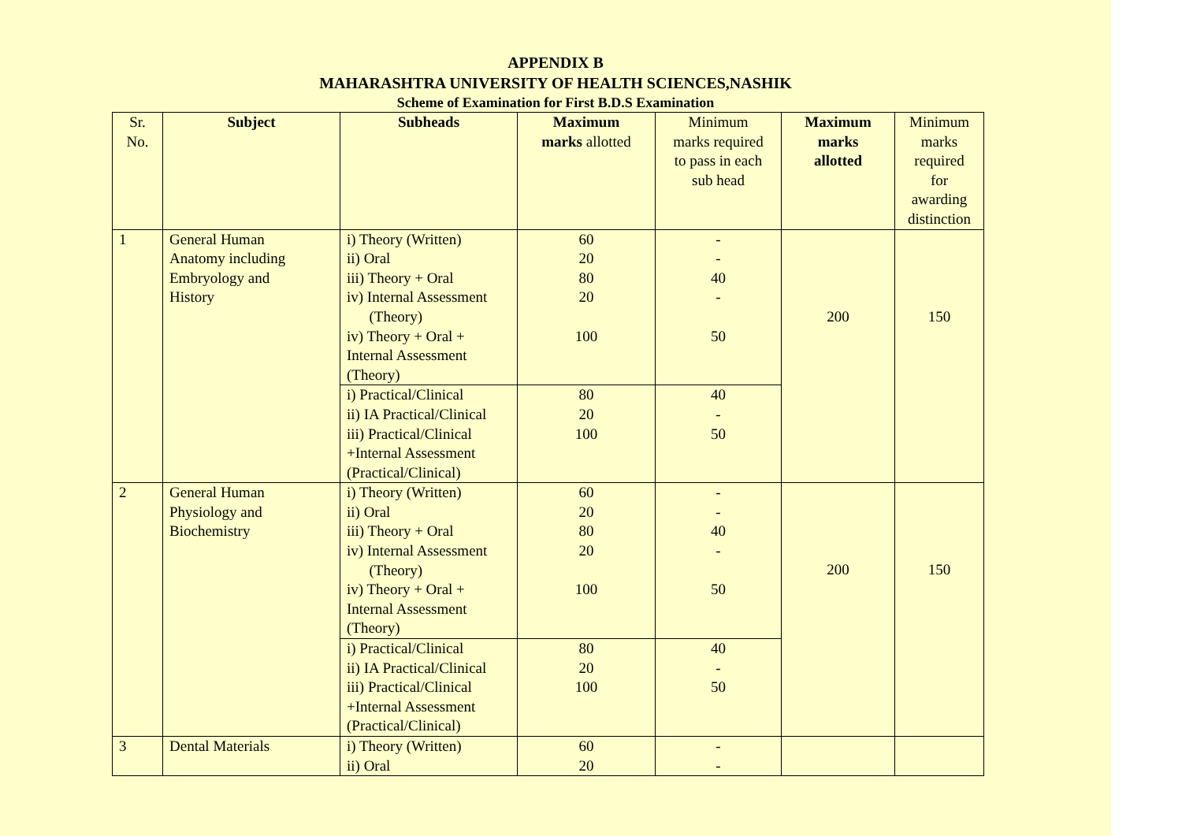APPENDIX B
MAHARASHTRA UNIVERSITY OF HEALTH SCIENCES,NASHIK
Scheme of Examination for First B.D.S Examination
| Sr. No. | Subject | Subheads | Maximum marks allotted | Minimum marks required to pass in each sub head | Maximum marks allotted | Minimum marks required for awarding distinction |
| --- | --- | --- | --- | --- | --- | --- |
| 1 | General Human Anatomy including Embryology and History | i) Theory (Written) ii) Oral iii) Theory + Oral iv) Internal Assessment (Theory) iv) Theory + Oral + Internal Assessment (Theory) | 60 20 80 20 100 | - - 40 - 50 | 200 | 150 |
| | | i) Practical/Clinical ii) IA Practical/Clinical iii) Practical/Clinical +Internal Assessment (Practical/Clinical) | 80 20 100 | 40 - 50 | | |
| 2 | General Human Physiology and Biochemistry | i) Theory (Written) ii) Oral iii) Theory + Oral iv) Internal Assessment (Theory) iv) Theory + Oral + Internal Assessment (Theory) | 60 20 80 20 100 | - - 40 - 50 | 200 | 150 |
| | | i) Practical/Clinical ii) IA Practical/Clinical iii) Practical/Clinical +Internal Assessment (Practical/Clinical) | 80 20 100 | 40 - 50 | | |
| 3 | Dental Materials | i) Theory (Written) ii) Oral | 60 20 | - - | | |